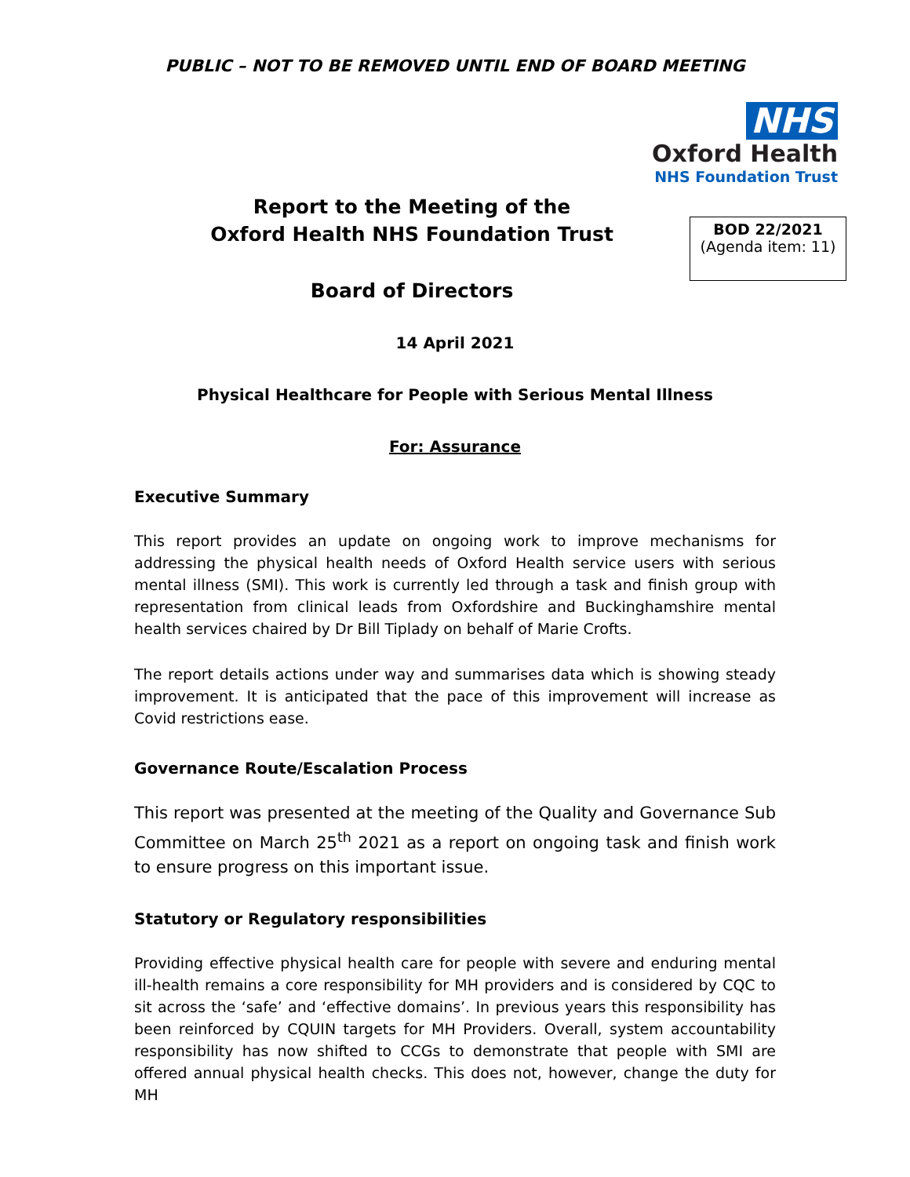PUBLIC – NOT TO BE REMOVED UNTIL END OF BOARD MEETING
NHS
Oxford Health
NHS Foundation Trust
Report to the Meeting of the
Oxford Health NHS Foundation Trust
Board of Directors
BOD 22/2021
(Agenda item: 11)
14 April 2021
Physical Healthcare for People with Serious Mental Illness
For: Assurance
Executive Summary
This report provides an update on ongoing work to improve mechanisms for addressing the physical health needs of Oxford Health service users with serious mental illness (SMI). This work is currently led through a task and finish group with representation from clinical leads from Oxfordshire and Buckinghamshire mental health services chaired by Dr Bill Tiplady on behalf of Marie Crofts.
The report details actions under way and summarises data which is showing steady improvement. It is anticipated that the pace of this improvement will increase as Covid restrictions ease.
Governance Route/Escalation Process
This report was presented at the meeting of the Quality and Governance Sub Committee on March 25<sup>th</sup> 2021 as a report on ongoing task and finish work to ensure progress on this important issue.
Statutory or Regulatory responsibilities
Providing effective physical health care for people with severe and enduring mental ill-health remains a core responsibility for MH providers and is considered by CQC to sit across the ‘safe’ and ‘effective domains’. In previous years this responsibility has been reinforced by CQUIN targets for MH Providers. Overall, system accountability responsibility has now shifted to CCGs to demonstrate that people with SMI are offered annual physical health checks. This does not, however, change the duty for MH